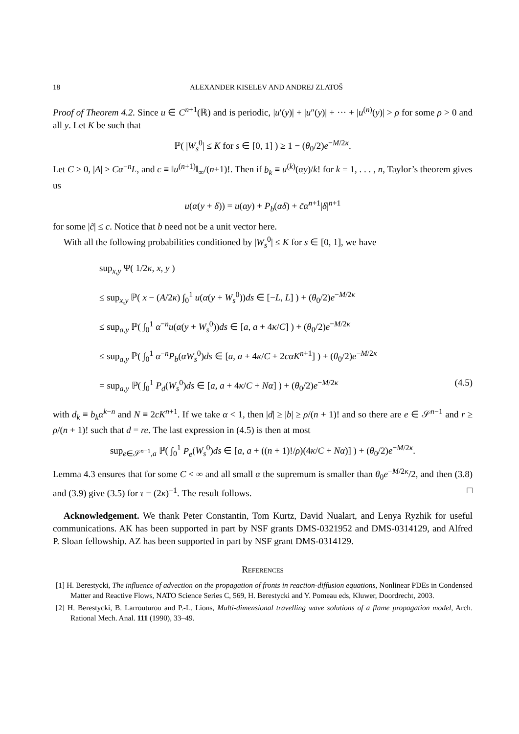18 ALEXANDER KISELEV AND ANDREJ ZLATOŠ
Proof of Theorem 4.2. Since u ∈ C<sup>n+1</sup>(ℝ) and is periodic, |u′(y)| + |u″(y)| + ··· + |u<sup>(n)</sup>(y)| > ρ for some ρ > 0 and all y. Let K be such that
ℙ( |W<sub>s</sub><sup>0</sup>| ≤ K for s ∈ [0, 1] ) ≥ 1 − (θ<sub>0</sub>/2)e<sup>−M/2κ</sup>.
Let C > 0, |A| ≥ Cα<sup>−n</sup>L, and c ≡ ‖u<sup>(n+1)</sup>‖<sub>∞</sub>/(n+1)!. Then if b<sub>k</sub> ≡ u<sup>(k)</sup>(αy)/k! for k = 1, . . . , n, Taylor’s theorem gives us
u(α(y + δ)) = u(αy) + P<sub>b</sub>(αδ) + c̃α<sup>n+1</sup>|δ|<sup>n+1</sup>
for some |c̃| ≤ c. Notice that b need not be a unit vector here.
With all the following probabilities conditioned by |W<sub>s</sub><sup>0</sup>| ≤ K for s ∈ [0, 1], we have
sup<sub>x,y</sub> Ψ( 1/2κ, x, y )
≤ sup<sub>x,y</sub> ℙ( x − (A/2κ) ∫<sub>0</sub><sup>1</sup> u(α(y + W<sub>s</sub><sup>0</sup>))ds ∈ [−L, L] ) + (θ<sub>0</sub>/2)e<sup>−M/2κ</sup>
≤ sup<sub>a,y</sub> ℙ( ∫<sub>0</sub><sup>1</sup> α<sup>−n</sup>u(α(y + W<sub>s</sub><sup>0</sup>))ds ∈ [a, a + 4κ/C] ) + (θ<sub>0</sub>/2)e<sup>−M/2κ</sup>
≤ sup<sub>a,y</sub> ℙ( ∫<sub>0</sub><sup>1</sup> α<sup>−n</sup>P<sub>b</sub>(αW<sub>s</sub><sup>0</sup>)ds ∈ [a, a + 4κ/C + 2cαK<sup>n+1</sup>] ) + (θ<sub>0</sub>/2)e<sup>−M/2κ</sup>
= sup<sub>a,y</sub> ℙ( ∫<sub>0</sub><sup>1</sup> P<sub>d</sub>(W<sub>s</sub><sup>0</sup>)ds ∈ [a, a + 4κ/C + Nα] ) + (θ<sub>0</sub>/2)e<sup>−M/2κ</sup> (4.5)
with d<sub>k</sub> ≡ b<sub>k</sub>α<sup>k−n</sup> and N ≡ 2cK<sup>n+1</sup>. If we take α < 1, then |d| ≥ |b| ≥ ρ/(n + 1)! and so there are e ∈ 𝒮<sup>n−1</sup> and r ≥ ρ/(n + 1)! such that d = re. The last expression in (4.5) is then at most
sup<sub>e∈𝒮<sup>n−1</sup>,a</sub> ℙ( ∫<sub>0</sub><sup>1</sup> P<sub>e</sub>(W<sub>s</sub><sup>0</sup>)ds ∈ [a, a + ((n + 1)!/ρ)(4κ/C + Nα)] ) + (θ<sub>0</sub>/2)e<sup>−M/2κ</sup>.
Lemma 4.3 ensures that for some C < ∞ and all small α the supremum is smaller than θ<sub>0</sub>e<sup>−M/2κ</sup>/2, and then (3.8) and (3.9) give (3.5) for τ = (2κ)<sup>−1</sup>. The result follows. □
Acknowledgement. We thank Peter Constantin, Tom Kurtz, David Nualart, and Lenya Ryzhik for useful communications. AK has been supported in part by NSF grants DMS-0321952 and DMS-0314129, and Alfred P. Sloan fellowship. AZ has been supported in part by NSF grant DMS-0314129.
References
[1] H. Berestycki, The influence of advection on the propagation of fronts in reaction-diffusion equations, Nonlinear PDEs in Condensed Matter and Reactive Flows, NATO Science Series C, 569, H. Berestycki and Y. Pomeau eds, Kluwer, Doordrecht, 2003.
[2] H. Berestycki, B. Larrouturou and P.-L. Lions, Multi-dimensional travelling wave solutions of a flame propagation model, Arch. Rational Mech. Anal. 111 (1990), 33–49.